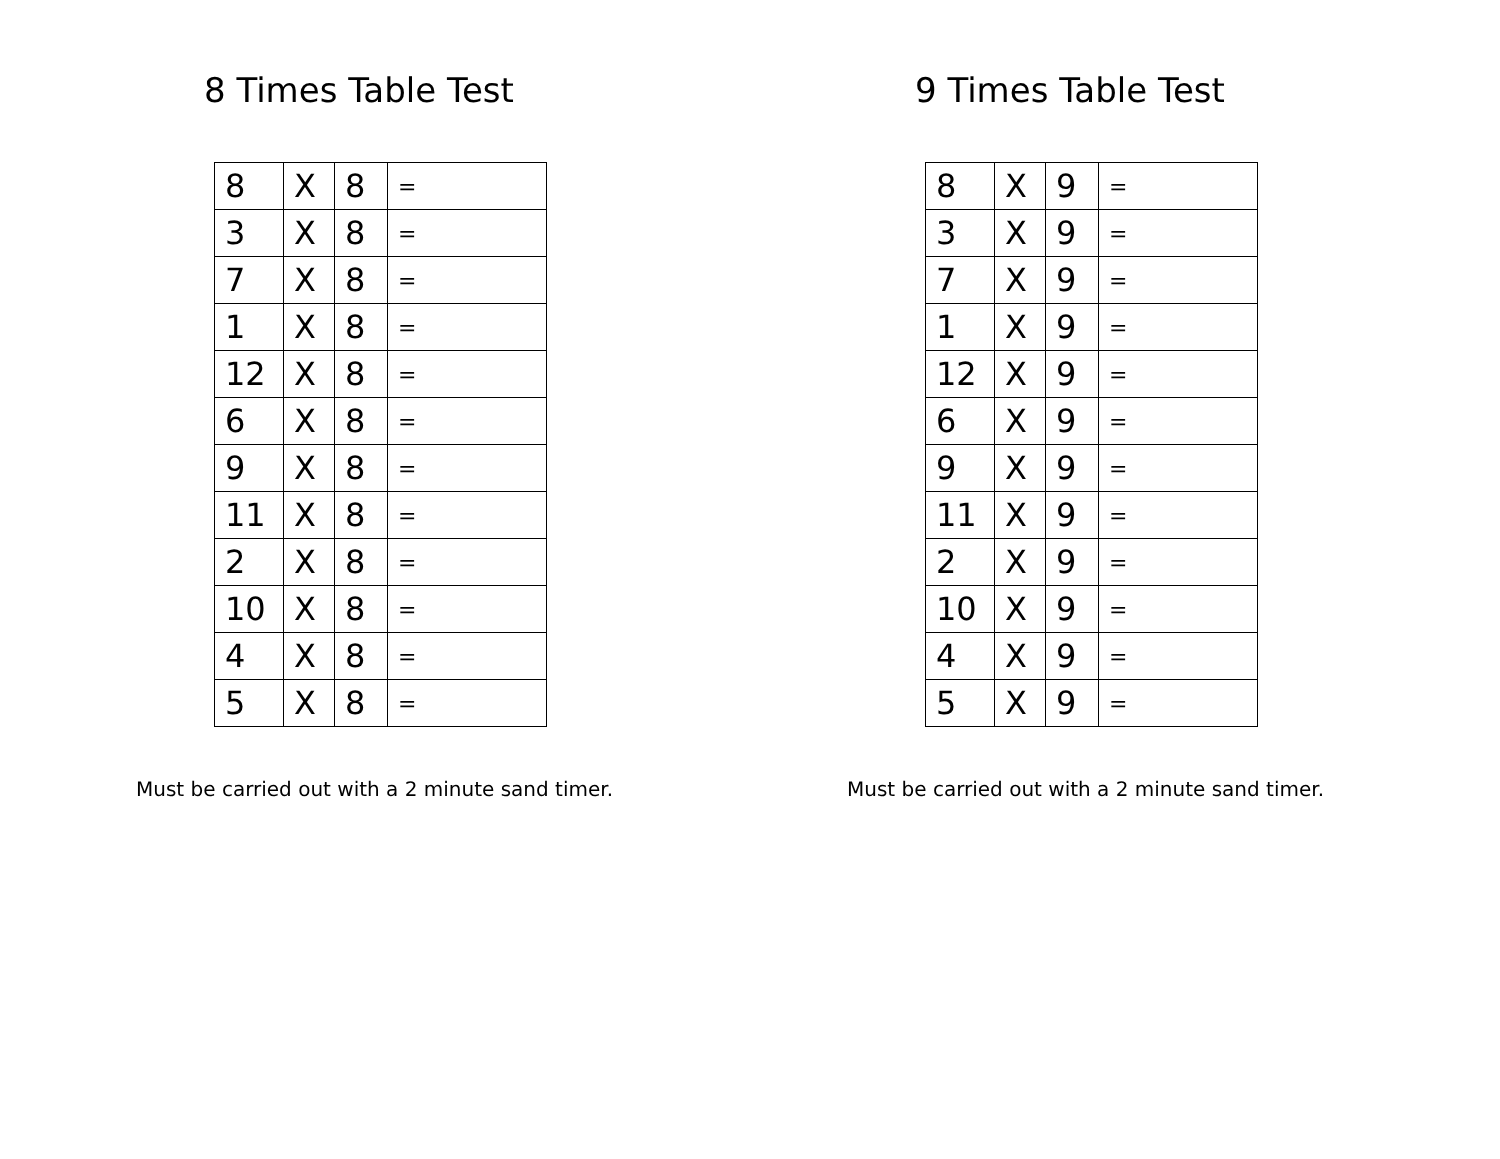8 Times Table Test
| 8 | X | 8 | = |
| 3 | X | 8 | = |
| 7 | X | 8 | = |
| 1 | X | 8 | = |
| 12 | X | 8 | = |
| 6 | X | 8 | = |
| 9 | X | 8 | = |
| 11 | X | 8 | = |
| 2 | X | 8 | = |
| 10 | X | 8 | = |
| 4 | X | 8 | = |
| 5 | X | 8 | = |
Must be carried out with a 2 minute sand timer.
9 Times Table Test
| 8 | X | 9 | = |
| 3 | X | 9 | = |
| 7 | X | 9 | = |
| 1 | X | 9 | = |
| 12 | X | 9 | = |
| 6 | X | 9 | = |
| 9 | X | 9 | = |
| 11 | X | 9 | = |
| 2 | X | 9 | = |
| 10 | X | 9 | = |
| 4 | X | 9 | = |
| 5 | X | 9 | = |
Must be carried out with a 2 minute sand timer.